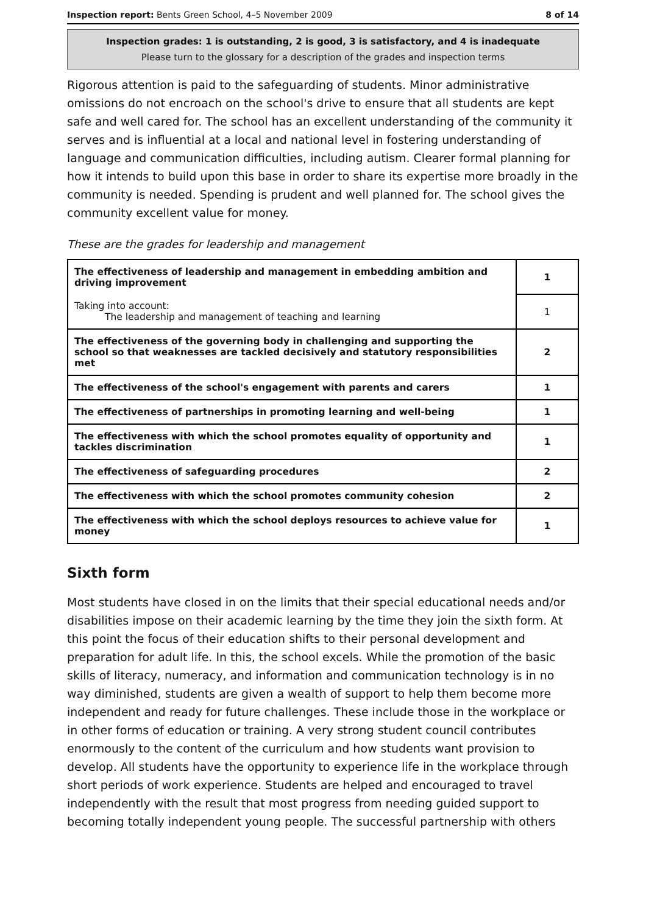Inspection report: Bents Green School, 4–5 November 2009 8 of 14
Inspection grades: 1 is outstanding, 2 is good, 3 is satisfactory, and 4 is inadequate
Please turn to the glossary for a description of the grades and inspection terms
Rigorous attention is paid to the safeguarding of students. Minor administrative omissions do not encroach on the school's drive to ensure that all students are kept safe and well cared for. The school has an excellent understanding of the community it serves and is influential at a local and national level in fostering understanding of language and communication difficulties, including autism. Clearer formal planning for how it intends to build upon this base in order to share its expertise more broadly in the community is needed. Spending is prudent and well planned for. The school gives the community excellent value for money.
These are the grades for leadership and management
| The effectiveness of leadership and management in embedding ambition and driving improvement | 1 |
| Taking into account: The leadership and management of teaching and learning | 1 |
| The effectiveness of the governing body in challenging and supporting the school so that weaknesses are tackled decisively and statutory responsibilities met | 2 |
| The effectiveness of the school's engagement with parents and carers | 1 |
| The effectiveness of partnerships in promoting learning and well-being | 1 |
| The effectiveness with which the school promotes equality of opportunity and tackles discrimination | 1 |
| The effectiveness of safeguarding procedures | 2 |
| The effectiveness with which the school promotes community cohesion | 2 |
| The effectiveness with which the school deploys resources to achieve value for money | 1 |
Sixth form
Most students have closed in on the limits that their special educational needs and/or disabilities impose on their academic learning by the time they join the sixth form. At this point the focus of their education shifts to their personal development and preparation for adult life. In this, the school excels. While the promotion of the basic skills of literacy, numeracy, and information and communication technology is in no way diminished, students are given a wealth of support to help them become more independent and ready for future challenges. These include those in the workplace or in other forms of education or training. A very strong student council contributes enormously to the content of the curriculum and how students want provision to develop. All students have the opportunity to experience life in the workplace through short periods of work experience. Students are helped and encouraged to travel independently with the result that most progress from needing guided support to becoming totally independent young people. The successful partnership with others